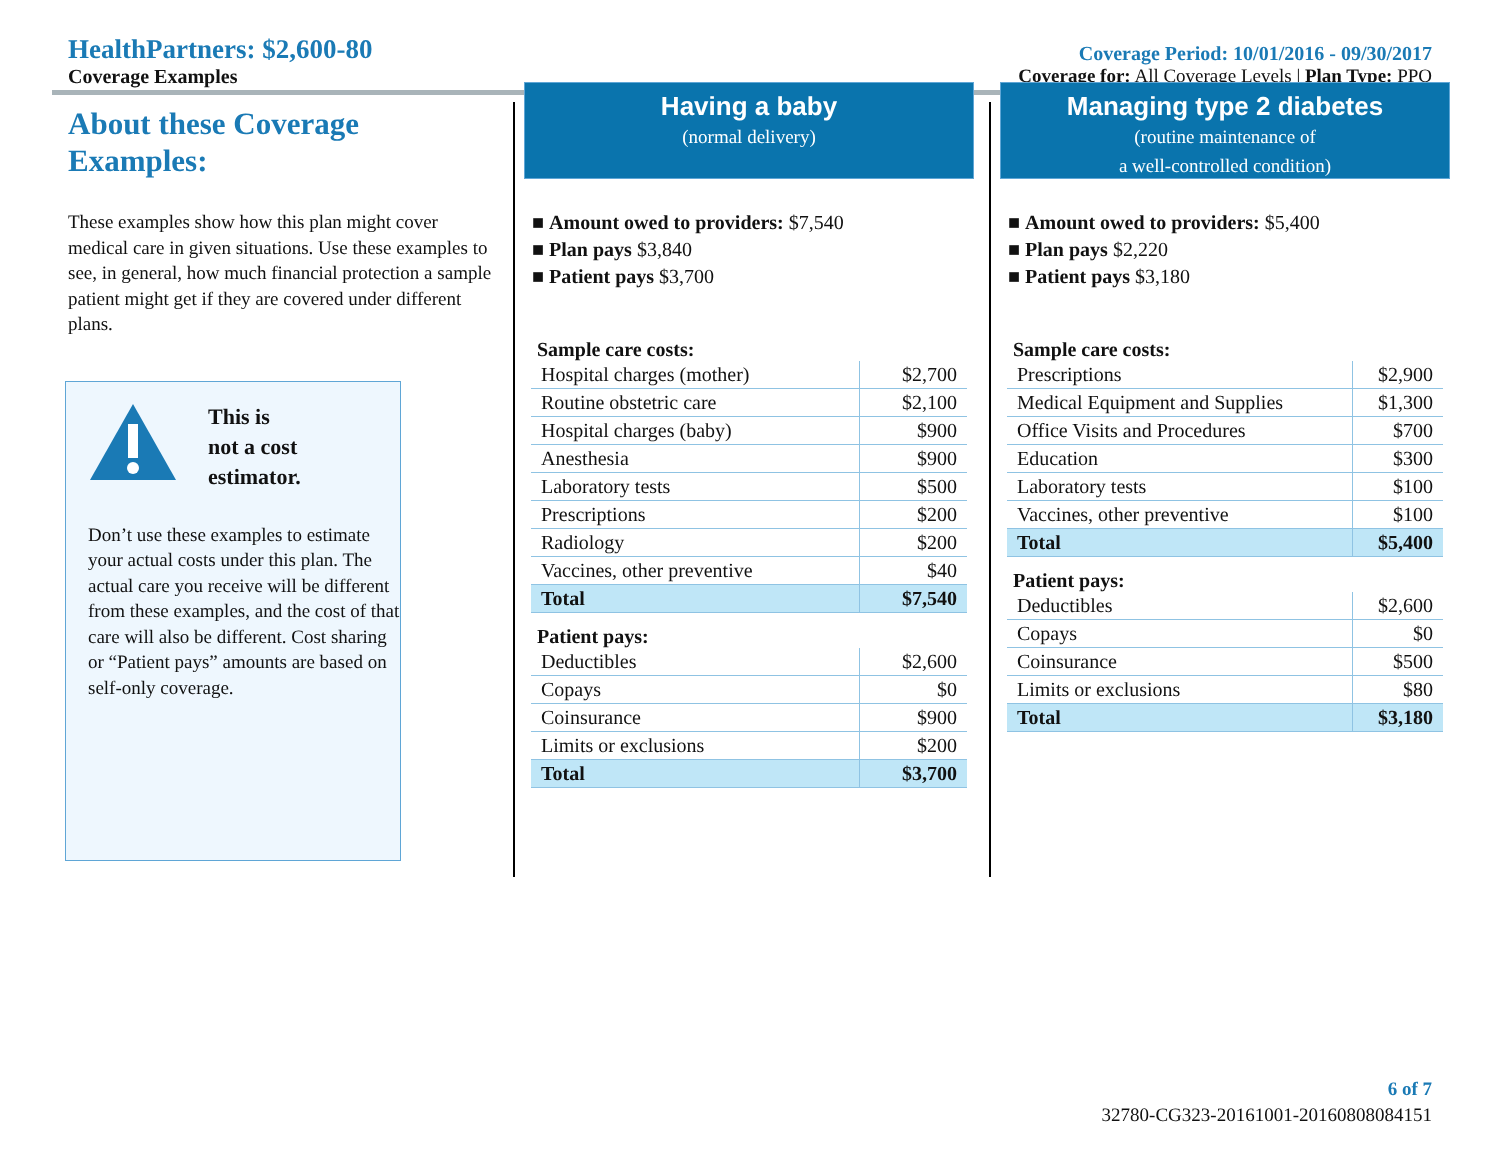HealthPartners: $2,600-80
Coverage Examples
Coverage Period: 10/01/2016 - 09/30/2017
Coverage for: All Coverage Levels | Plan Type: PPO
About these Coverage Examples:
These examples show how this plan might cover medical care in given situations. Use these examples to see, in general, how much financial protection a sample patient might get if they are covered under different plans.
This is
not a cost
estimator.
Don’t use these examples to estimate your actual costs under this plan. The actual care you receive will be different from these examples, and the cost of that care will also be different. Cost sharing or “Patient pays” amounts are based on self-only coverage.
Having a baby
(normal delivery)
■ Amount owed to providers: $7,540
■ Plan pays $3,840
■ Patient pays $3,700
| Sample care costs: | |
| --- | --- |
| Hospital charges (mother) | $2,700 |
| Routine obstetric care | $2,100 |
| Hospital charges (baby) | $900 |
| Anesthesia | $900 |
| Laboratory tests | $500 |
| Prescriptions | $200 |
| Radiology | $200 |
| Vaccines, other preventive | $40 |
| Total | $7,540 |
| Patient pays: | |
| Deductibles | $2,600 |
| Copays | $0 |
| Coinsurance | $900 |
| Limits or exclusions | $200 |
| Total | $3,700 |
Managing type 2 diabetes
(routine maintenance of
a well-controlled condition)
■ Amount owed to providers: $5,400
■ Plan pays $2,220
■ Patient pays $3,180
| Sample care costs: | |
| --- | --- |
| Prescriptions | $2,900 |
| Medical Equipment and Supplies | $1,300 |
| Office Visits and Procedures | $700 |
| Education | $300 |
| Laboratory tests | $100 |
| Vaccines, other preventive | $100 |
| Total | $5,400 |
| Patient pays: | |
| Deductibles | $2,600 |
| Copays | $0 |
| Coinsurance | $500 |
| Limits or exclusions | $80 |
| Total | $3,180 |
6 of 7
32780-CG323-20161001-20160808084151